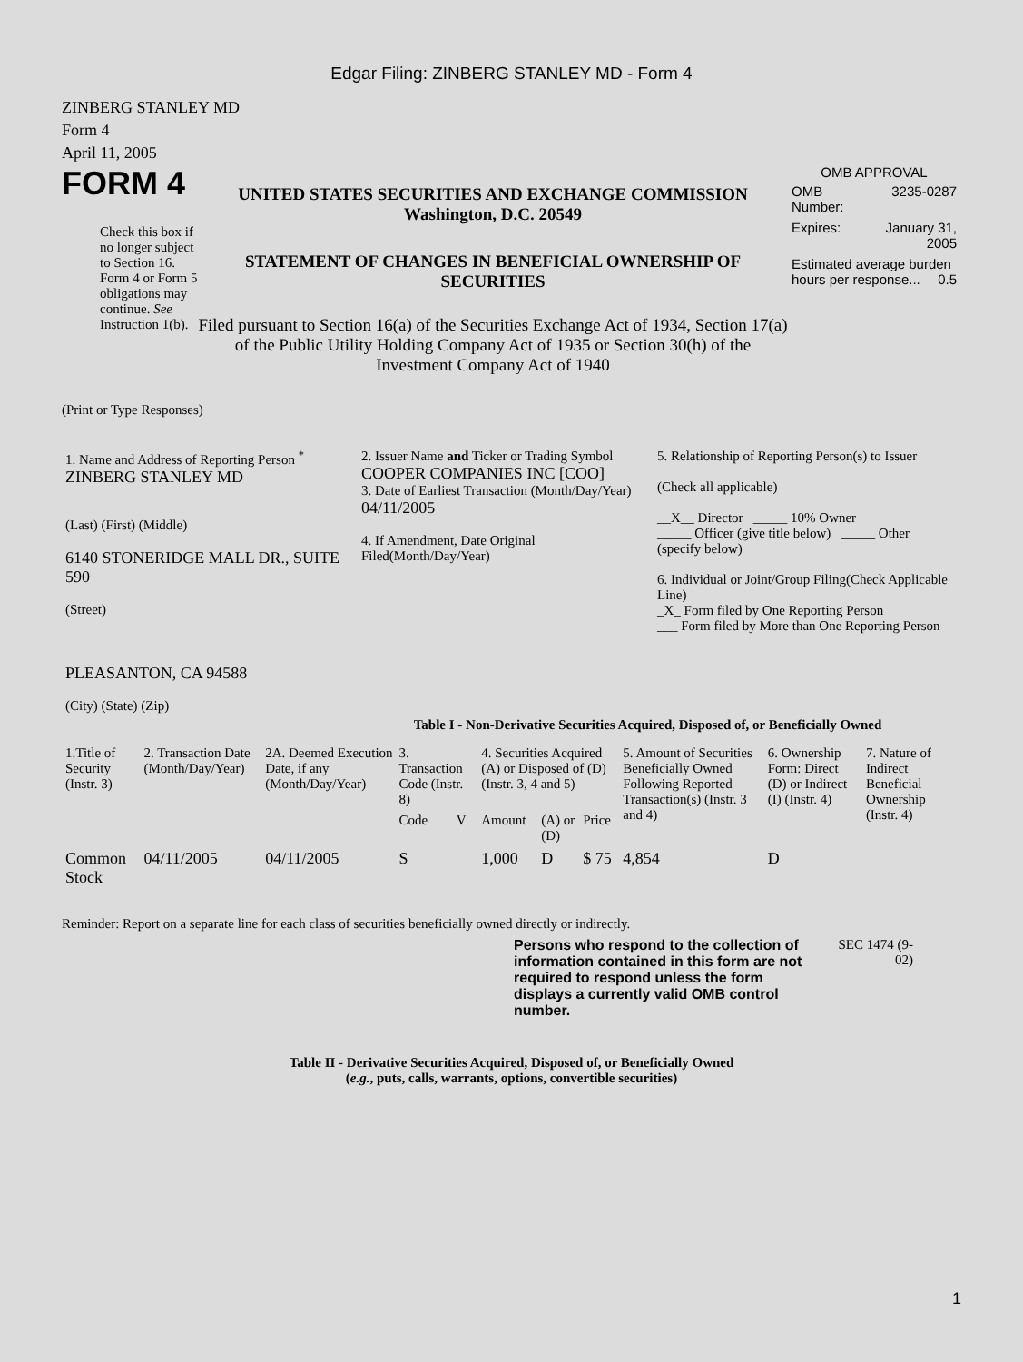Edgar Filing: ZINBERG STANLEY MD - Form 4
ZINBERG STANLEY MD
Form 4
April 11, 2005
FORM 4
Check this box if no longer subject to Section 16. Form 4 or Form 5 obligations may continue. See Instruction 1(b).
UNITED STATES SECURITIES AND EXCHANGE COMMISSION
Washington, D.C. 20549
STATEMENT OF CHANGES IN BENEFICIAL OWNERSHIP OF SECURITIES
Filed pursuant to Section 16(a) of the Securities Exchange Act of 1934, Section 17(a) of the Public Utility Holding Company Act of 1935 or Section 30(h) of the Investment Company Act of 1940
OMB APPROVAL
| OMB Number: | 3235-0287 |
| Expires: | January 31, 2005 |
| Estimated average burden hours per response... 0.5 | |
(Print or Type Responses)
| 1. Name and Address of Reporting Person <sup>*</sup> ZINBERG STANLEY MD (Last) (First) (Middle) 6140 STONERIDGE MALL DR., SUITE 590 (Street) PLEASANTON, CA 94588 (City) (State) (Zip) | 2. Issuer Name and Ticker or Trading Symbol COOPER COMPANIES INC [COO] 3. Date of Earliest Transaction (Month/Day/Year) 04/11/2005 4. If Amendment, Date Original Filed(Month/Day/Year) | 5. Relationship of Reporting Person(s) to Issuer (Check all applicable) __X__ Director _____ 10% Owner _____ Officer (give title below) _____ Other (specify below) 6. Individual or Joint/Group Filing(Check Applicable Line) _X_ Form filed by One Reporting Person ___ Form filed by More than One Reporting Person |
Table I - Non-Derivative Securities Acquired, Disposed of, or Beneficially Owned
| 1.Title of Security (Instr. 3) | 2. Transaction Date (Month/Day/Year) | 2A. Deemed Execution Date, if any (Month/Day/Year) | 3. Transaction Code (Instr. 8) | | 4. Securities Acquired (A) or Disposed of (D) (Instr. 3, 4 and 5) | | | 5. Amount of Securities Beneficially Owned Following Reported Transaction(s) (Instr. 3 and 4) | 6. Ownership Form: Direct (D) or Indirect (I) (Instr. 4) | 7. Nature of Indirect Beneficial Ownership (Instr. 4) |
| --- | --- | --- | --- | --- | --- | --- | --- | --- | --- | --- |
| | | | Code | V | Amount | (A) or (D) | Price | | | |
| Common Stock | 04/11/2005 | 04/11/2005 | S | | 1,000 | D | $ 75 | 4,854 | D | |
Reminder: Report on a separate line for each class of securities beneficially owned directly or indirectly.
Persons who respond to the collection of information contained in this form are not required to respond unless the form displays a currently valid OMB control number.
SEC 1474 (9-02)
Table II - Derivative Securities Acquired, Disposed of, or Beneficially Owned
(e.g., puts, calls, warrants, options, convertible securities)
1